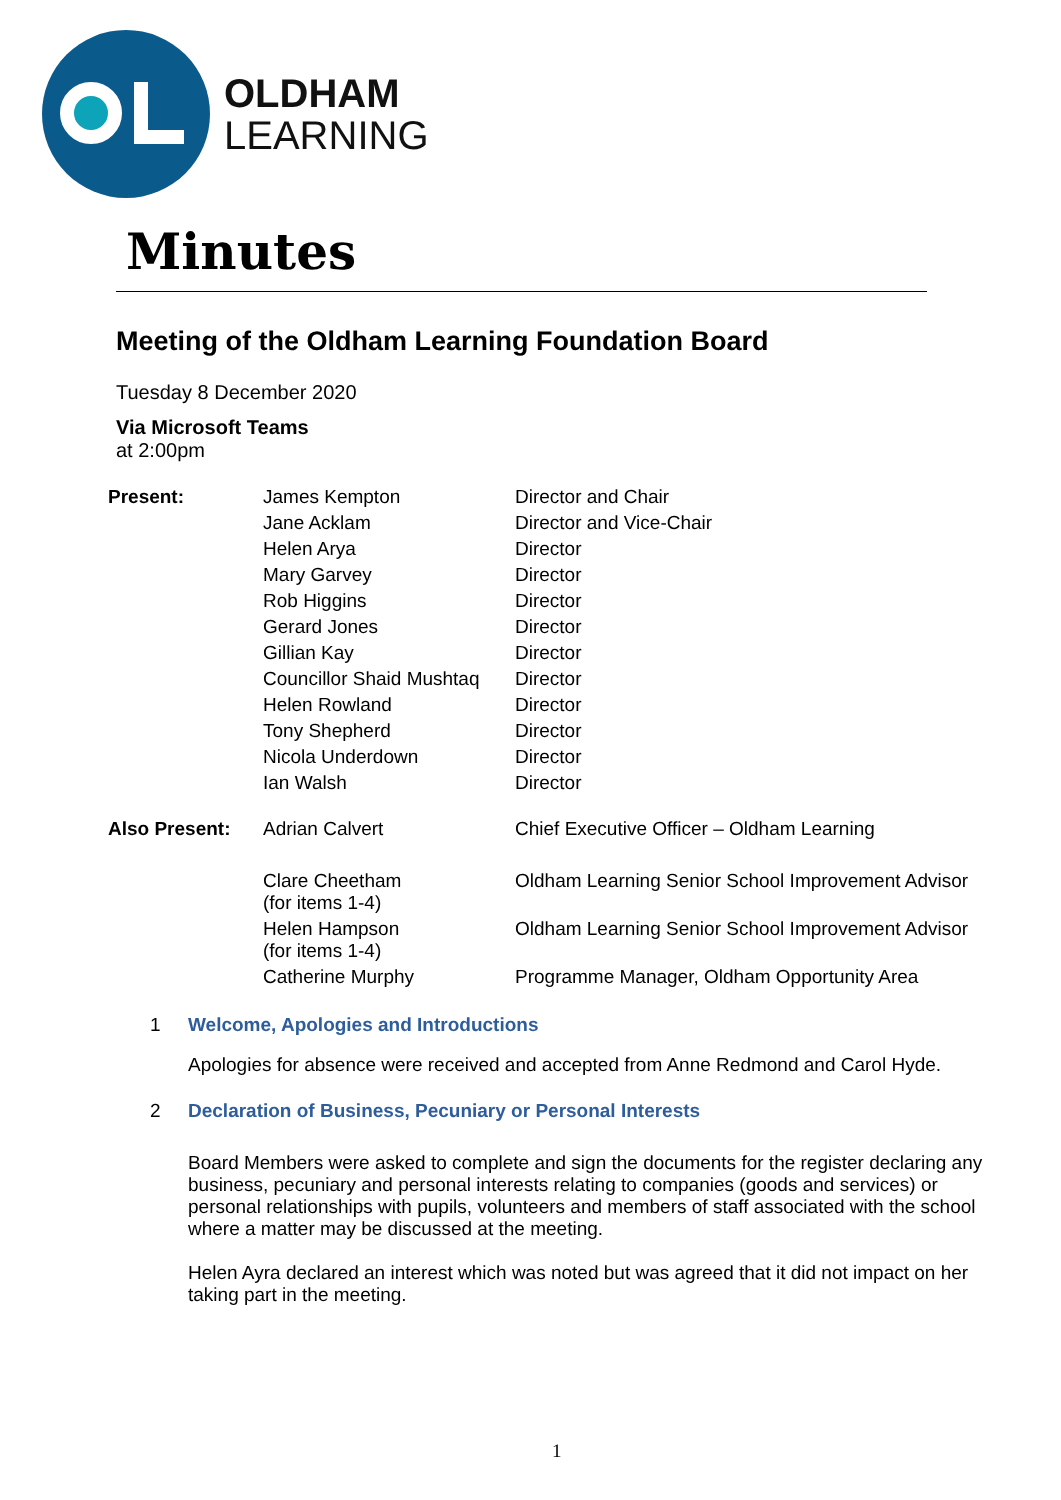OLDHAM
LEARNING
Minutes
Meeting of the Oldham Learning Foundation Board
Tuesday 8 December 2020
Via Microsoft Teams
at 2:00pm
| Present: | James Kempton | Director and Chair |
| | Jane Acklam | Director and Vice-Chair |
| | Helen Arya | Director |
| | Mary Garvey | Director |
| | Rob Higgins | Director |
| | Gerard Jones | Director |
| | Gillian Kay | Director |
| | Councillor Shaid Mushtaq | Director |
| | Helen Rowland | Director |
| | Tony Shepherd | Director |
| | Nicola Underdown | Director |
| | Ian Walsh | Director |
| Also Present: | Adrian Calvert | Chief Executive Officer – Oldham Learning |
| | Clare Cheetham (for items 1-4) | Oldham Learning Senior School Improvement Advisor |
| | Helen Hampson (for items 1-4) | Oldham Learning Senior School Improvement Advisor |
| | Catherine Murphy | Programme Manager, Oldham Opportunity Area |
1 Welcome, Apologies and Introductions
Apologies for absence were received and accepted from Anne Redmond and Carol Hyde.
2 Declaration of Business, Pecuniary or Personal Interests
Board Members were asked to complete and sign the documents for the register declaring any business, pecuniary and personal interests relating to companies (goods and services) or personal relationships with pupils, volunteers and members of staff associated with the school where a matter may be discussed at the meeting.
Helen Ayra declared an interest which was noted but was agreed that it did not impact on her taking part in the meeting.
1